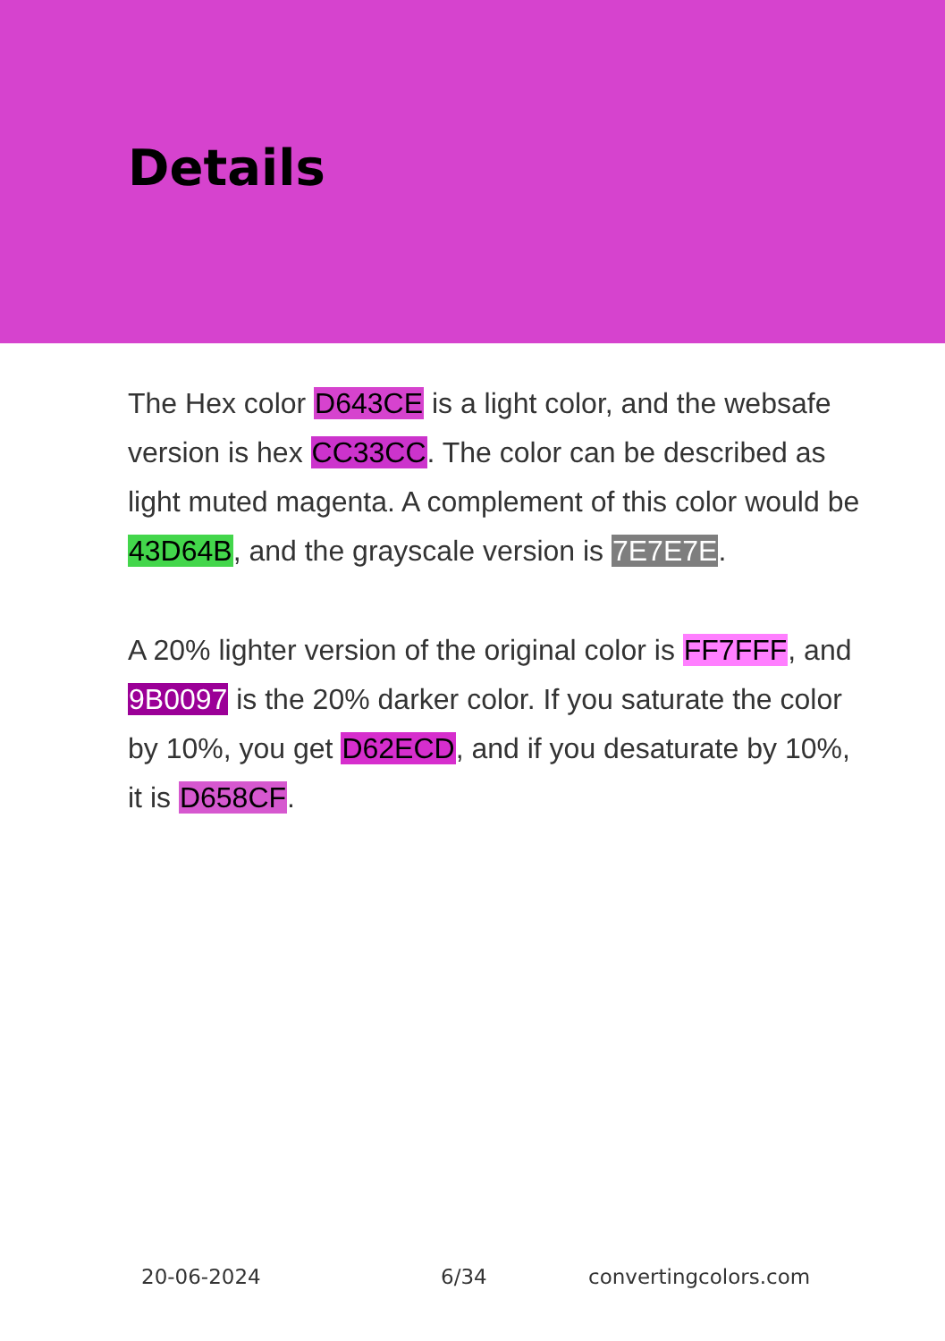Details
The Hex color D643CE is a light color, and the websafe version is hex CC33CC. The color can be described as light muted magenta. A complement of this color would be 43D64B, and the grayscale version is 7E7E7E.
A 20% lighter version of the original color is FF7FFF, and 9B0097 is the 20% darker color. If you saturate the color by 10%, you get D62ECD, and if you desaturate by 10%, it is D658CF.
20-06-2024 6/34 convertingcolors.com